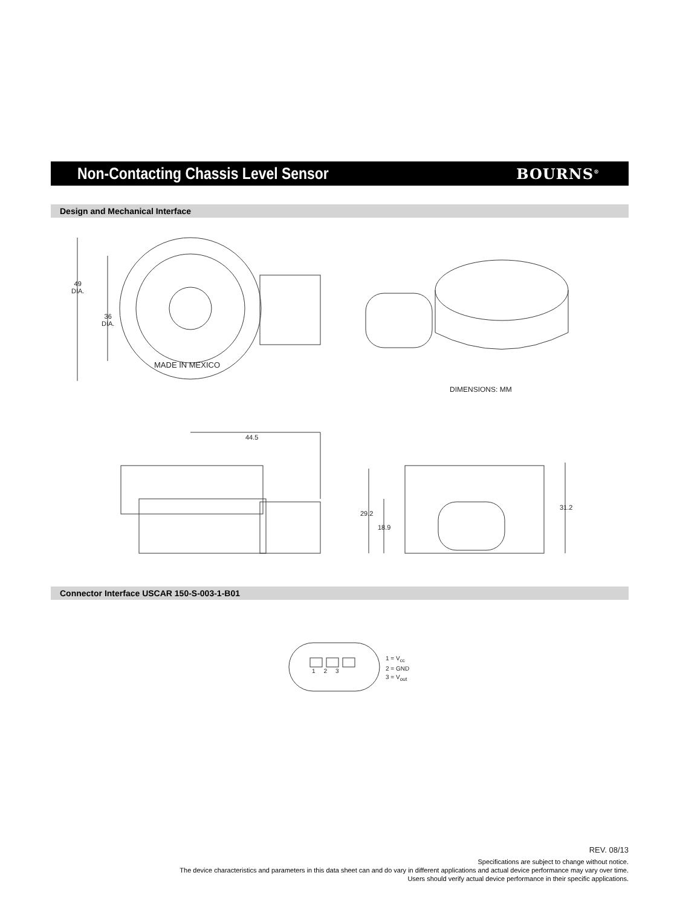Non-Contacting Chassis Level Sensor
BOURNS<sup>®</sup>
Design and Mechanical Interface
49
DIA.
36
DIA.
MADE IN MEXICO
DIMENSIONS: MM
44.5
29.2
18.9
31.2
Connector Interface USCAR 150-S-003-1-B01
1 2 3
1 = V<sub>cc</sub>
2 = GND
3 = V<sub>out</sub>
REV. 08/13
Specifications are subject to change without notice.
The device characteristics and parameters in this data sheet can and do vary in different applications and actual device performance may vary over time.
Users should verify actual device performance in their specific applications.